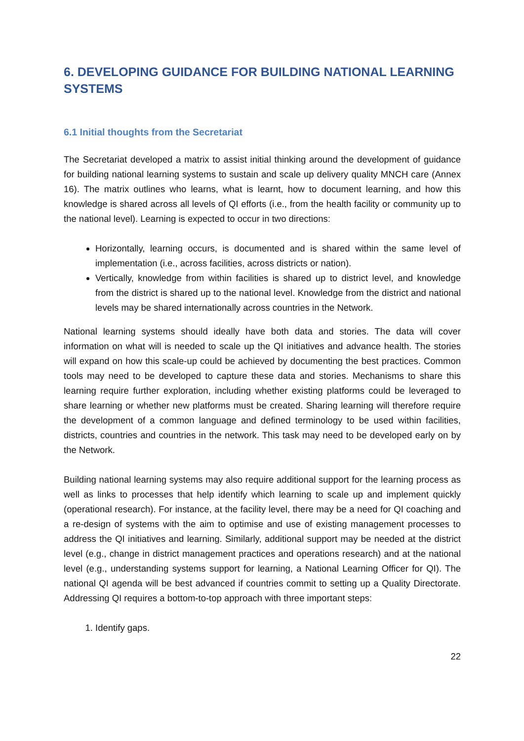6. DEVELOPING GUIDANCE FOR BUILDING NATIONAL LEARNING SYSTEMS
6.1 Initial thoughts from the Secretariat
The Secretariat developed a matrix to assist initial thinking around the development of guidance for building national learning systems to sustain and scale up delivery quality MNCH care (Annex 16). The matrix outlines who learns, what is learnt, how to document learning, and how this knowledge is shared across all levels of QI efforts (i.e., from the health facility or community up to the national level). Learning is expected to occur in two directions:
Horizontally, learning occurs, is documented and is shared within the same level of implementation (i.e., across facilities, across districts or nation).
Vertically, knowledge from within facilities is shared up to district level, and knowledge from the district is shared up to the national level. Knowledge from the district and national levels may be shared internationally across countries in the Network.
National learning systems should ideally have both data and stories. The data will cover information on what will is needed to scale up the QI initiatives and advance health. The stories will expand on how this scale-up could be achieved by documenting the best practices. Common tools may need to be developed to capture these data and stories. Mechanisms to share this learning require further exploration, including whether existing platforms could be leveraged to share learning or whether new platforms must be created. Sharing learning will therefore require the development of a common language and defined terminology to be used within facilities, districts, countries and countries in the network. This task may need to be developed early on by the Network.
Building national learning systems may also require additional support for the learning process as well as links to processes that help identify which learning to scale up and implement quickly (operational research). For instance, at the facility level, there may be a need for QI coaching and a re-design of systems with the aim to optimise and use of existing management processes to address the QI initiatives and learning. Similarly, additional support may be needed at the district level (e.g., change in district management practices and operations research) and at the national level (e.g., understanding systems support for learning, a National Learning Officer for QI). The national QI agenda will be best advanced if countries commit to setting up a Quality Directorate. Addressing QI requires a bottom-to-top approach with three important steps:
1. Identify gaps.
22